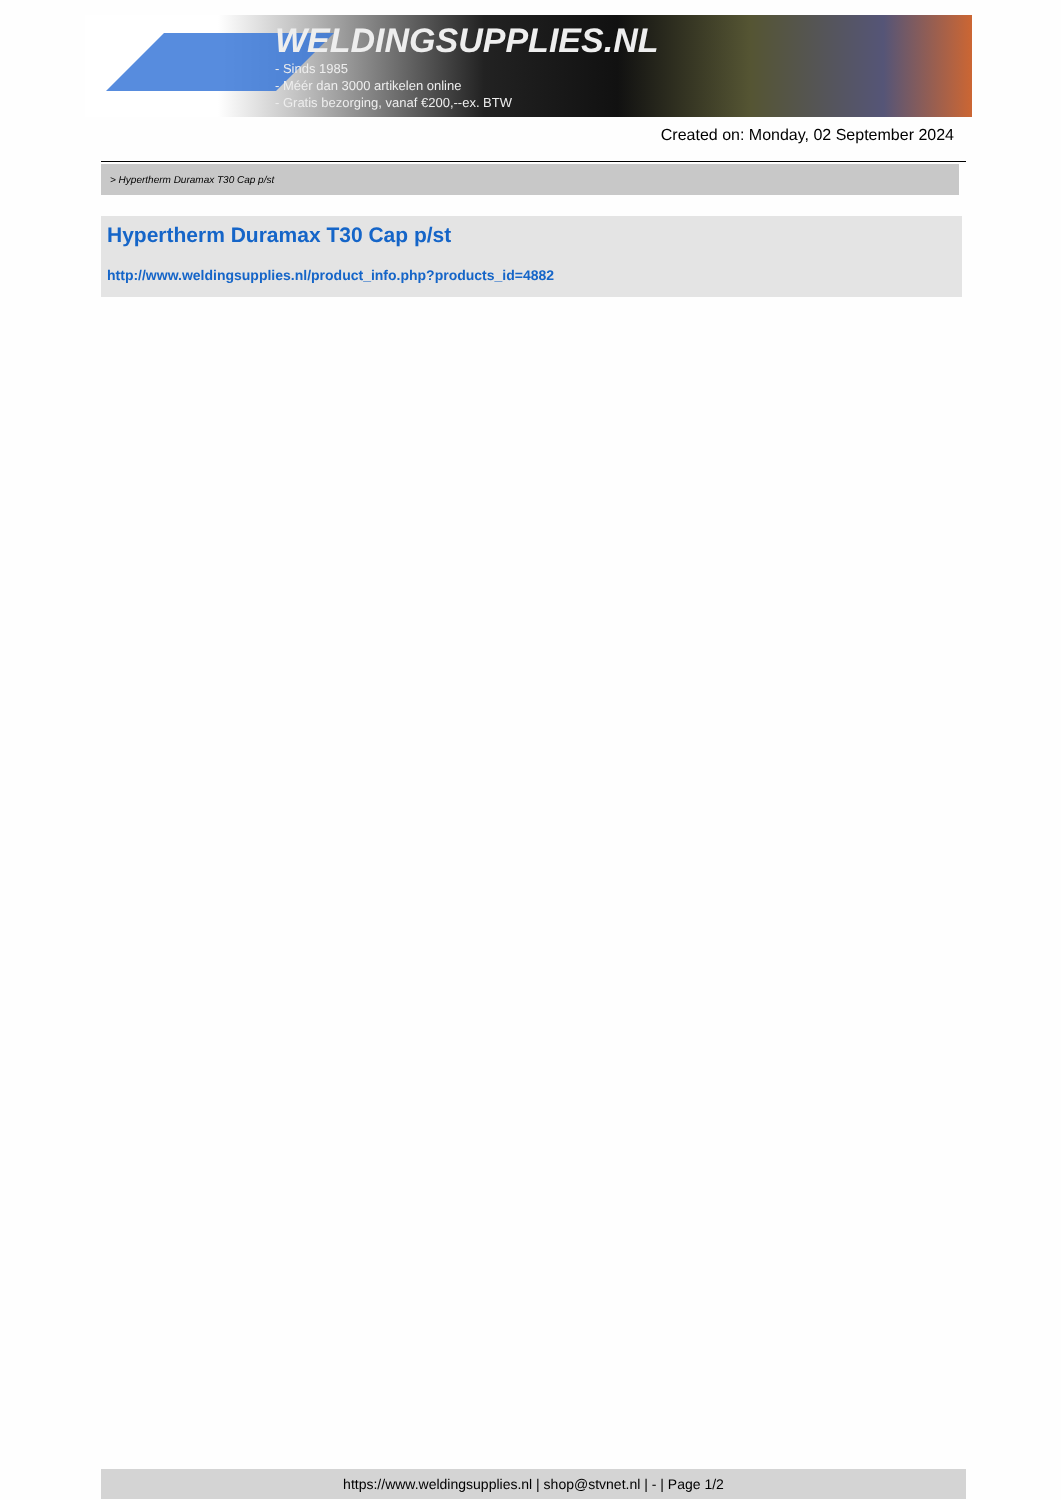WELDINGSUPPLIES.NL
- Sinds 1985
- Méér dan 3000 artikelen online
- Gratis bezorging, vanaf €200,--ex. BTW
Created on: Monday, 02 September 2024
> Hypertherm Duramax T30 Cap p/st
Hypertherm Duramax T30 Cap p/st
http://www.weldingsupplies.nl/product_info.php?products_id=4882
https://www.weldingsupplies.nl | shop@stvnet.nl | - | Page 1/2